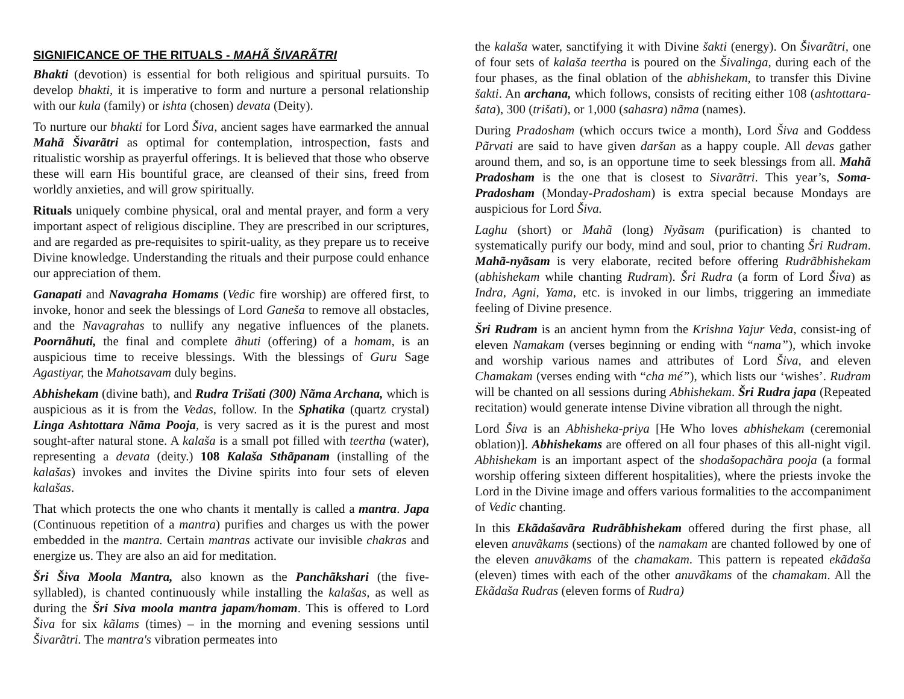SIGNIFICANCE OF THE RITUALS - MAHÃ ŠIVARÃTRI
Bhakti (devotion) is essential for both religious and spiritual pursuits. To develop bhakti, it is imperative to form and nurture a personal relationship with our kula (family) or ishta (chosen) devata (Deity).
To nurture our bhakti for Lord Šiva, ancient sages have earmarked the annual Mahã Šivarãtri as optimal for contemplation, introspection, fasts and ritualistic worship as prayerful offerings. It is believed that those who observe these will earn His bountiful grace, are cleansed of their sins, freed from worldly anxieties, and will grow spiritually.
Rituals uniquely combine physical, oral and mental prayer, and form a very important aspect of religious discipline. They are prescribed in our scriptures, and are regarded as pre-requisites to spirit-uality, as they prepare us to receive Divine knowledge. Understanding the rituals and their purpose could enhance our appreciation of them.
Ganapati and Navagraha Homams (Vedic fire worship) are offered first, to invoke, honor and seek the blessings of Lord Ganeša to remove all obstacles, and the Navagrahas to nullify any negative influences of the planets. Poornãhuti, the final and complete ãhuti (offering) of a homam, is an auspicious time to receive blessings. With the blessings of Guru Sage Agastiyar, the Mahotsavam duly begins.
Abhishekam (divine bath), and Rudra Trišati (300) Nãma Archana, which is auspicious as it is from the Vedas, follow. In the Sphatika (quartz crystal) Linga Ashtottara Nãma Pooja, is very sacred as it is the purest and most sought-after natural stone. A kalaša is a small pot filled with teertha (water), representing a devata (deity.) 108 Kalaša Sthãpanam (installing of the kalašas) invokes and invites the Divine spirits into four sets of eleven kalašas.
That which protects the one who chants it mentally is called a mantra. Japa (Continuous repetition of a mantra) purifies and charges us with the power embedded in the mantra. Certain mantras activate our invisible chakras and energize us. They are also an aid for meditation.
Šri Šiva Moola Mantra, also known as the Panchãkshari (the five-syllabled), is chanted continuously while installing the kalašas, as well as during the Šri Siva moola mantra japam/homam. This is offered to Lord Šiva for six kãlams (times) – in the morning and evening sessions until Šivarãtri. The mantra's vibration permeates into
the kalaša water, sanctifying it with Divine šakti (energy). On Šivarãtri, one of four sets of kalaša teertha is poured on the Šivalinga, during each of the four phases, as the final oblation of the abhishekam, to transfer this Divine šakti. An archana, which follows, consists of reciting either 108 (ashtottara-šata), 300 (trišati), or 1,000 (sahasra) nãma (names).
During Pradosham (which occurs twice a month), Lord Šiva and Goddess Pãrvati are said to have given daršan as a happy couple. All devas gather around them, and so, is an opportune time to seek blessings from all. Mahã Pradosham is the one that is closest to Sivarãtri. This year’s, Soma-Pradosham (Monday-Pradosham) is extra special because Mondays are auspicious for Lord Šiva.
Laghu (short) or Mahã (long) Nyãsam (purification) is chanted to systematically purify our body, mind and soul, prior to chanting Šri Rudram. Mahã-nyãsam is very elaborate, recited before offering Rudrãbhishekam (abhishekam while chanting Rudram). Šri Rudra (a form of Lord Šiva) as Indra, Agni, Yama, etc. is invoked in our limbs, triggering an immediate feeling of Divine presence.
Šri Rudram is an ancient hymn from the Krishna Yajur Veda, consist-ing of eleven Namakam (verses beginning or ending with “nama”), which invoke and worship various names and attributes of Lord Šiva, and eleven Chamakam (verses ending with “cha mé”), which lists our ‘wishes’. Rudram will be chanted on all sessions during Abhishekam. Šri Rudra japa (Repeated recitation) would generate intense Divine vibration all through the night.
Lord Šiva is an Abhisheka-priya [He Who loves abhishekam (ceremonial oblation)]. Abhishekams are offered on all four phases of this all-night vigil. Abhishekam is an important aspect of the shodašopachãra pooja (a formal worship offering sixteen different hospitalities), where the priests invoke the Lord in the Divine image and offers various formalities to the accompaniment of Vedic chanting.
In this Ekãdašavãra Rudrãbhishekam offered during the first phase, all eleven anuvãkams (sections) of the namakam are chanted followed by one of the eleven anuvãkams of the chamakam. This pattern is repeated ekãdaša (eleven) times with each of the other anuvãkams of the chamakam. All the Ekãdaša Rudras (eleven forms of Rudra)